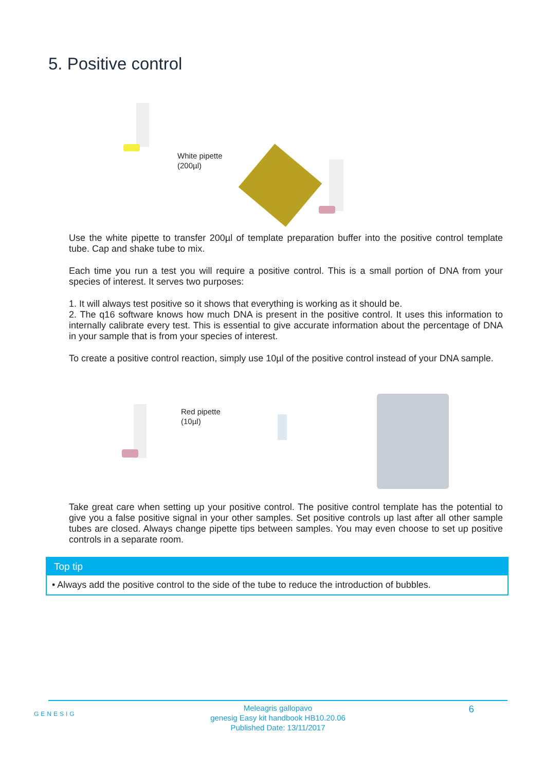5. Positive control
White pipette
(200µl)
Use the white pipette to transfer 200µl of template preparation buffer into the positive control template tube. Cap and shake tube to mix.
Each time you run a test you will require a positive control. This is a small portion of DNA from your species of interest. It serves two purposes:
1. It will always test positive so it shows that everything is working as it should be.
2. The q16 software knows how much DNA is present in the positive control. It uses this information to internally calibrate every test. This is essential to give accurate information about the percentage of DNA in your sample that is from your species of interest.
To create a positive control reaction, simply use 10µl of the positive control instead of your DNA sample.
Red pipette
(10µl)
Take great care when setting up your positive control. The positive control template has the potential to give you a false positive signal in your other samples. Set positive controls up last after all other sample tubes are closed. Always change pipette tips between samples. You may even choose to set up positive controls in a separate room.
Top tip
• Always add the positive control to the side of the tube to reduce the introduction of bubbles.
GENESIG
Meleagris gallopavo
genesig Easy kit handbook HB10.20.06
Published Date: 13/11/2017
6